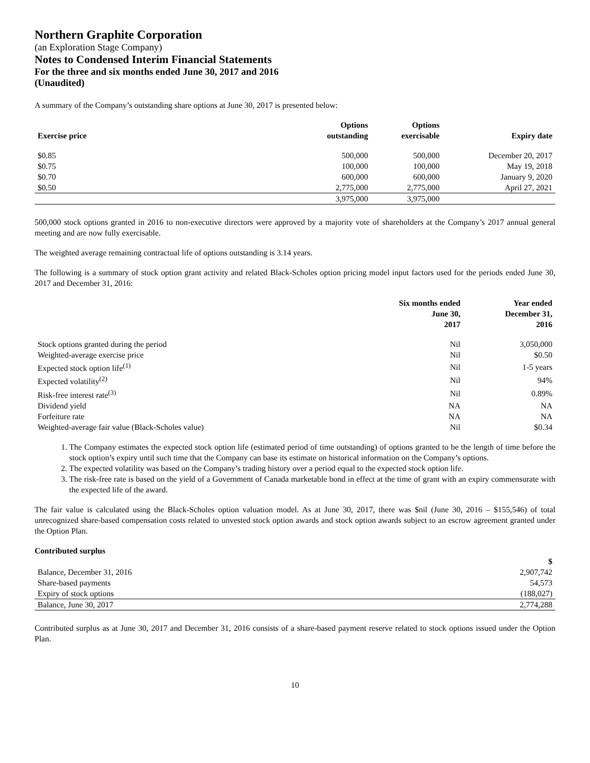Northern Graphite Corporation
(an Exploration Stage Company)
Notes to Condensed Interim Financial Statements
For the three and six months ended June 30, 2017 and 2016
(Unaudited)
A summary of the Company’s outstanding share options at June 30, 2017 is presented below:
| Exercise price | Options outstanding | Options exercisable | Expiry date |
| --- | --- | --- | --- |
| $0.85 | 500,000 | 500,000 | December 20, 2017 |
| $0.75 | 100,000 | 100,000 | May 19, 2018 |
| $0.70 | 600,000 | 600,000 | January 9, 2020 |
| $0.50 | 2,775,000 | 2,775,000 | April 27, 2021 |
| | 3,975,000 | 3,975,000 | |
500,000 stock options granted in 2016 to non-executive directors were approved by a majority vote of shareholders at the Company’s 2017 annual general meeting and are now fully exercisable.
The weighted average remaining contractual life of options outstanding is 3.14 years.
The following is a summary of stock option grant activity and related Black-Scholes option pricing model input factors used for the periods ended June 30, 2017 and December 31, 2016:
| | Six months ended June 30, 2017 | Year ended December 31, 2016 |
| --- | --- | --- |
| Stock options granted during the period | Nil | 3,050,000 |
| Weighted-average exercise price | Nil | $0.50 |
| Expected stock option life<sup>(1)</sup> | Nil | 1-5 years |
| Expected volatility<sup>(2)</sup> | Nil | 94% |
| Risk-free interest rate<sup>(3)</sup> | Nil | 0.89% |
| Dividend yield | NA | NA |
| Forfeiture rate | NA | NA |
| Weighted-average fair value (Black-Scholes value) | Nil | $0.34 |
1. The Company estimates the expected stock option life (estimated period of time outstanding) of options granted to be the length of time before the stock option’s expiry until such time that the Company can base its estimate on historical information on the Company’s options.
2. The expected volatility was based on the Company’s trading history over a period equal to the expected stock option life.
3. The risk-free rate is based on the yield of a Government of Canada marketable bond in effect at the time of grant with an expiry commensurate with the expected life of the award.
The fair value is calculated using the Black-Scholes option valuation model. As at June 30, 2017, there was $nil (June 30, 2016 – $155,546) of total unrecognized share-based compensation costs related to unvested stock option awards and stock option awards subject to an escrow agreement granted under the Option Plan.
Contributed surplus
| | $ |
| --- | --- |
| Balance, December 31, 2016 | 2,907,742 |
| Share-based payments | 54,573 |
| Expiry of stock options | (188,027) |
| Balance, June 30, 2017 | 2,774,288 |
Contributed surplus as at June 30, 2017 and December 31, 2016 consists of a share-based payment reserve related to stock options issued under the Option Plan.
10